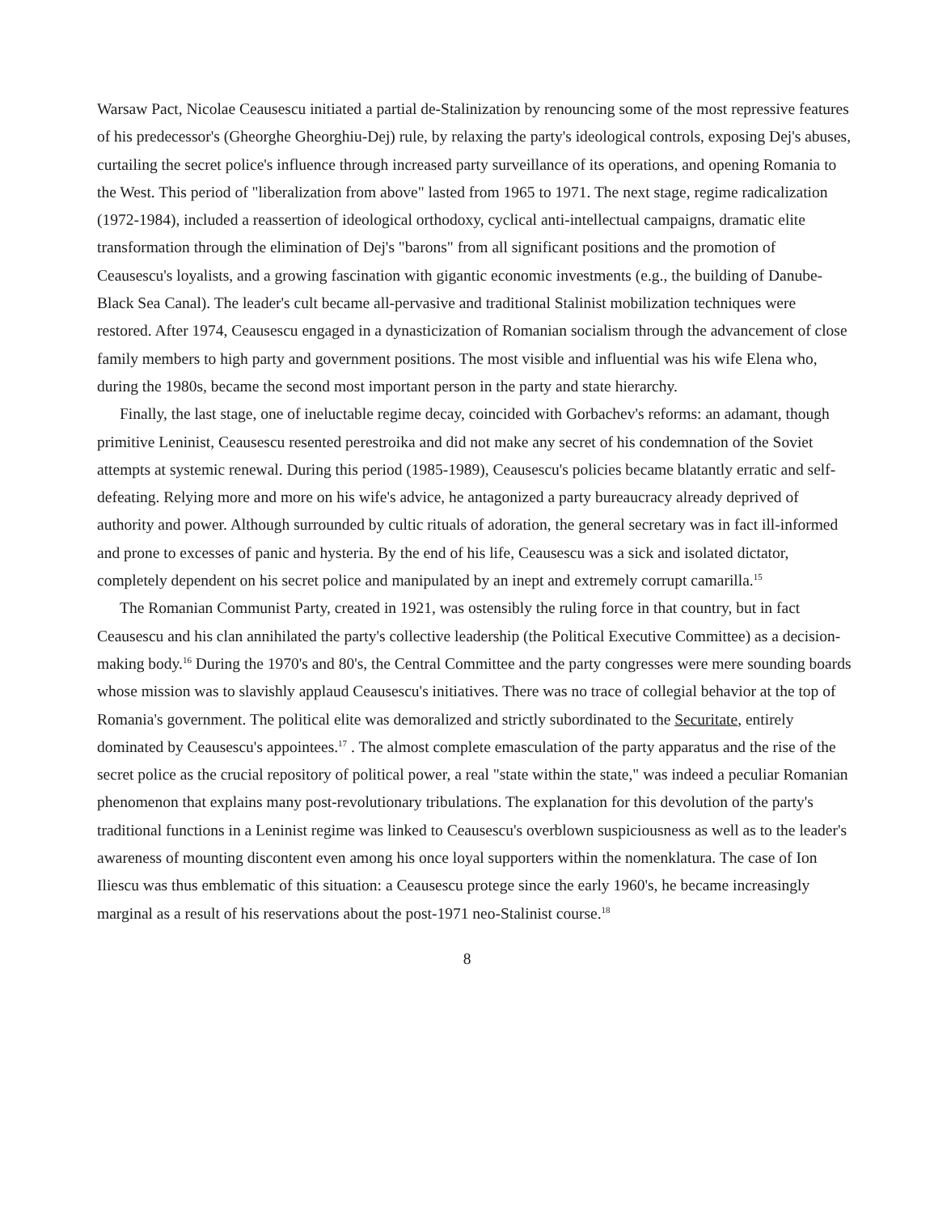Warsaw Pact, Nicolae Ceausescu initiated a partial de-Stalinization by renouncing some of the most repressive features of his predecessor's (Gheorghe Gheorghiu-Dej) rule, by relaxing the party's ideological controls, exposing Dej's abuses, curtailing the secret police's influence through increased party surveillance of its operations, and opening Romania to the West. This period of "liberalization from above" lasted from 1965 to 1971. The next stage, regime radicalization (1972-1984), included a reassertion of ideological orthodoxy, cyclical anti-intellectual campaigns, dramatic elite transformation through the elimination of Dej's "barons" from all significant positions and the promotion of Ceausescu's loyalists, and a growing fascination with gigantic economic investments (e.g., the building of Danube-Black Sea Canal). The leader's cult became all-pervasive and traditional Stalinist mobilization techniques were restored. After 1974, Ceausescu engaged in a dynasticization of Romanian socialism through the advancement of close family members to high party and government positions. The most visible and influential was his wife Elena who, during the 1980s, became the second most important person in the party and state hierarchy.
Finally, the last stage, one of ineluctable regime decay, coincided with Gorbachev's reforms: an adamant, though primitive Leninist, Ceausescu resented perestroika and did not make any secret of his condemnation of the Soviet attempts at systemic renewal. During this period (1985-1989), Ceausescu's policies became blatantly erratic and self-defeating. Relying more and more on his wife's advice, he antagonized a party bureaucracy already deprived of authority and power. Although surrounded by cultic rituals of adoration, the general secretary was in fact ill-informed and prone to excesses of panic and hysteria. By the end of his life, Ceausescu was a sick and isolated dictator, completely dependent on his secret police and manipulated by an inept and extremely corrupt camarilla.<sup>15</sup>
The Romanian Communist Party, created in 1921, was ostensibly the ruling force in that country, but in fact Ceausescu and his clan annihilated the party's collective leadership (the Political Executive Committee) as a decision-making body.<sup>16</sup> During the 1970's and 80's, the Central Committee and the party congresses were mere sounding boards whose mission was to slavishly applaud Ceausescu's initiatives. There was no trace of collegial behavior at the top of Romania's government. The political elite was demoralized and strictly subordinated to the Securitate, entirely dominated by Ceausescu's appointees.<sup>17</sup> . The almost complete emasculation of the party apparatus and the rise of the secret police as the crucial repository of political power, a real "state within the state," was indeed a peculiar Romanian phenomenon that explains many post-revolutionary tribulations. The explanation for this devolution of the party's traditional functions in a Leninist regime was linked to Ceausescu's overblown suspiciousness as well as to the leader's awareness of mounting discontent even among his once loyal supporters within the nomenklatura. The case of Ion Iliescu was thus emblematic of this situation: a Ceausescu protege since the early 1960's, he became increasingly marginal as a result of his reservations about the post-1971 neo-Stalinist course.<sup>18</sup>
8